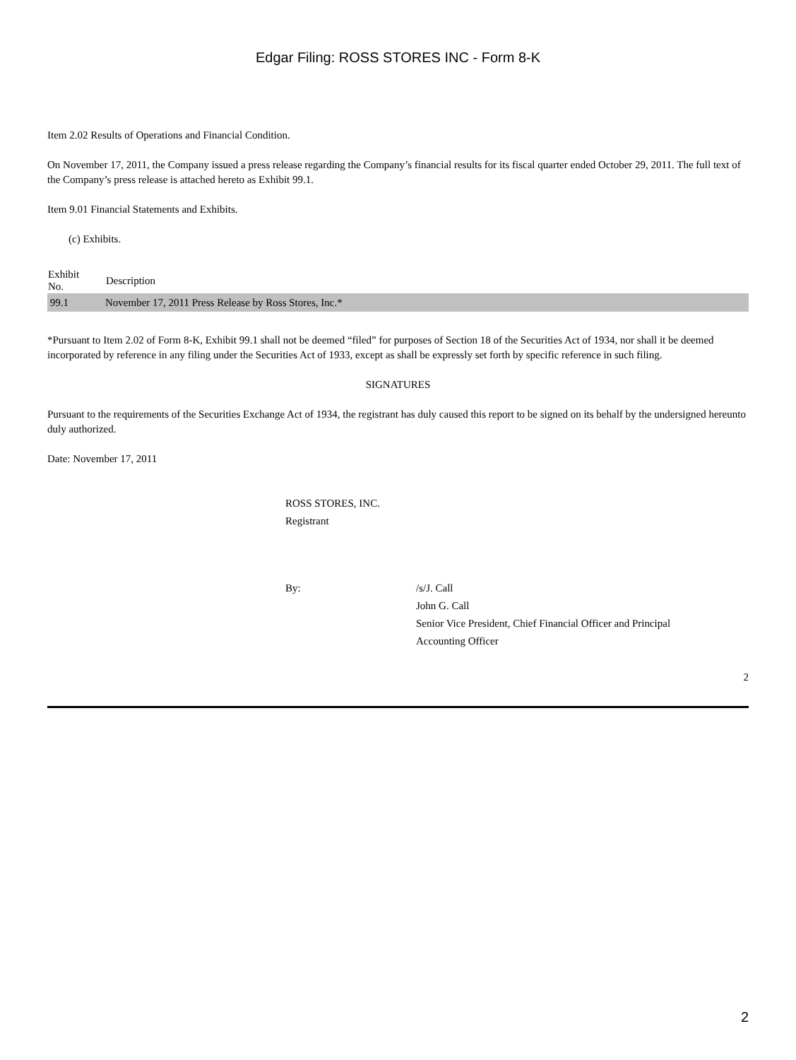Edgar Filing: ROSS STORES INC - Form 8-K
Item 2.02 Results of Operations and Financial Condition.
On November 17, 2011, the Company issued a press release regarding the Company’s financial results for its fiscal quarter ended October 29, 2011. The full text of the Company’s press release is attached hereto as Exhibit 99.1.
Item 9.01 Financial Statements and Exhibits.
(c) Exhibits.
| Exhibit No. | Description |
| --- | --- |
| 99.1 | November 17, 2011 Press Release by Ross Stores, Inc.* |
*Pursuant to Item 2.02 of Form 8-K, Exhibit 99.1 shall not be deemed “filed” for purposes of Section 18 of the Securities Act of 1934, nor shall it be deemed incorporated by reference in any filing under the Securities Act of 1933, except as shall be expressly set forth by specific reference in such filing.
SIGNATURES
Pursuant to the requirements of the Securities Exchange Act of 1934, the registrant has duly caused this report to be signed on its behalf by the undersigned hereunto duly authorized.
Date: November 17, 2011
ROSS STORES, INC.
Registrant
| By: | /s/J. Call John G. Call Senior Vice President, Chief Financial Officer and Principal Accounting Officer |
2
2